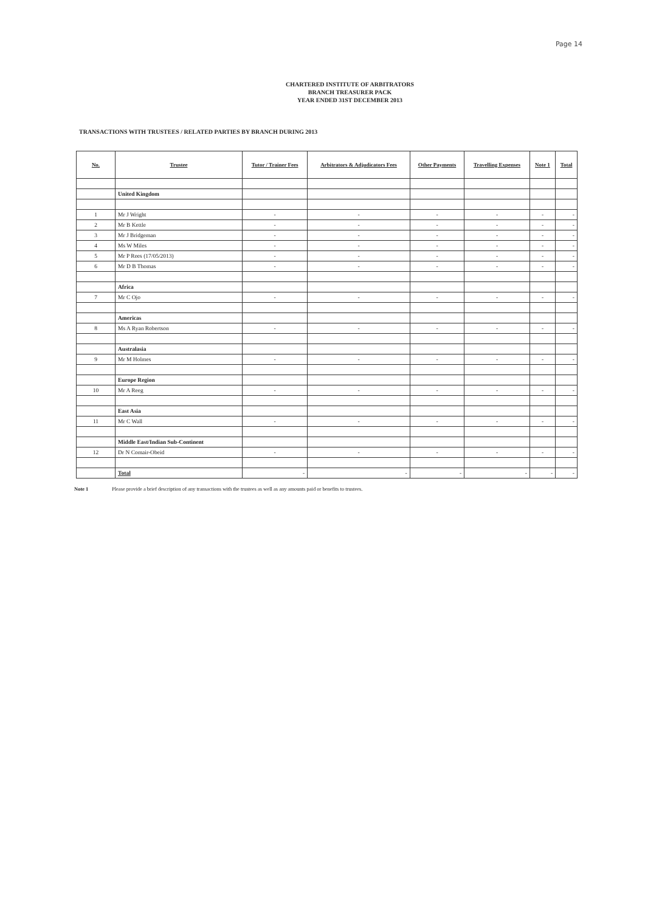Page 14
CHARTERED INSTITUTE OF ARBITRATORS
BRANCH TREASURER PACK
YEAR ENDED 31ST DECEMBER 2013
TRANSACTIONS WITH TRUSTEES / RELATED PARTIES BY BRANCH DURING 2013
| No. | Trustee | Tutor / Trainer Fees | Arbitrators & Adjudicators Fees | Other Payments | Travelling Expenses | Note 1 | Total |
| --- | --- | --- | --- | --- | --- | --- | --- |
| | United Kingdom | | | | | | |
| 1 | Mr J Wright | - | - | - | - | - | - |
| 2 | Mr B Kettle | - | - | - | - | - | - |
| 3 | Mr J Bridgeman | - | - | - | - | - | - |
| 4 | Ms W Miles | - | - | - | - | - | - |
| 5 | Mr P Rees (17/05/2013) | - | - | - | - | - | - |
| 6 | Mr D B Thomas | - | - | - | - | - | - |
| | Africa | | | | | | |
| 7 | Mr C Ojo | - | - | - | - | - | - |
| | Americas | | | | | | |
| 8 | Ms A Ryan Robertson | - | - | - | - | - | - |
| | Australasia | | | | | | |
| 9 | Mr M Holmes | - | - | - | - | - | - |
| | Europe Region | | | | | | |
| 10 | Mr A Reeg | - | - | - | - | - | - |
| | East Asia | | | | | | |
| 11 | Mr C Wall | - | - | - | - | - | - |
| | Middle East/Indian Sub-Continent | | | | | | |
| 12 | Dr N Comair-Obeid | - | - | - | - | - | - |
| | Total | - | - | - | - | - | - |
Note 1 Please provide a brief description of any transactions with the trustees as well as any amounts paid or benefits to trustees.